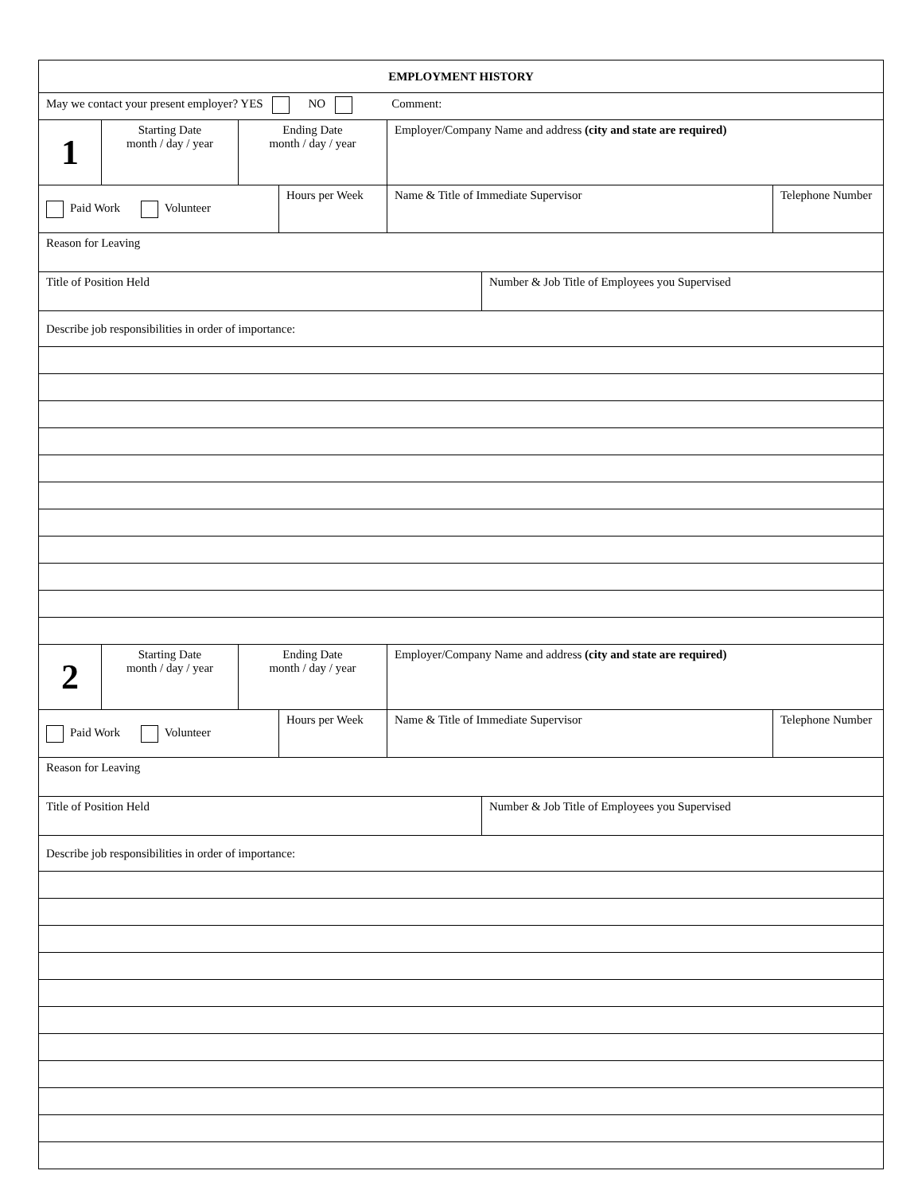| EMPLOYMENT HISTORY | | | | | | |
| May we contact your present employer? YES NO Comment: | | | | | | |
| 1 | Starting Date month / day / year | Ending Date month / day / year | | Employer/Company Name and address (city and state are required) | | |
| Paid Work Volunteer | | | Hours per Week | Name & Title of Immediate Supervisor | | Telephone Number |
| Reason for Leaving | | | | | | |
| Title of Position Held | | | | | Number & Job Title of Employees you Supervised | |
| Describe job responsibilities in order of importance: | | | | | | |
| 2 | Starting Date month / day / year | Ending Date month / day / year | | Employer/Company Name and address (city and state are required) | | |
| Paid Work Volunteer | | | Hours per Week | Name & Title of Immediate Supervisor | | Telephone Number |
| Reason for Leaving | | | | | | |
| Title of Position Held | | | | | Number & Job Title of Employees you Supervised | |
| Describe job responsibilities in order of importance: | | | | | | |